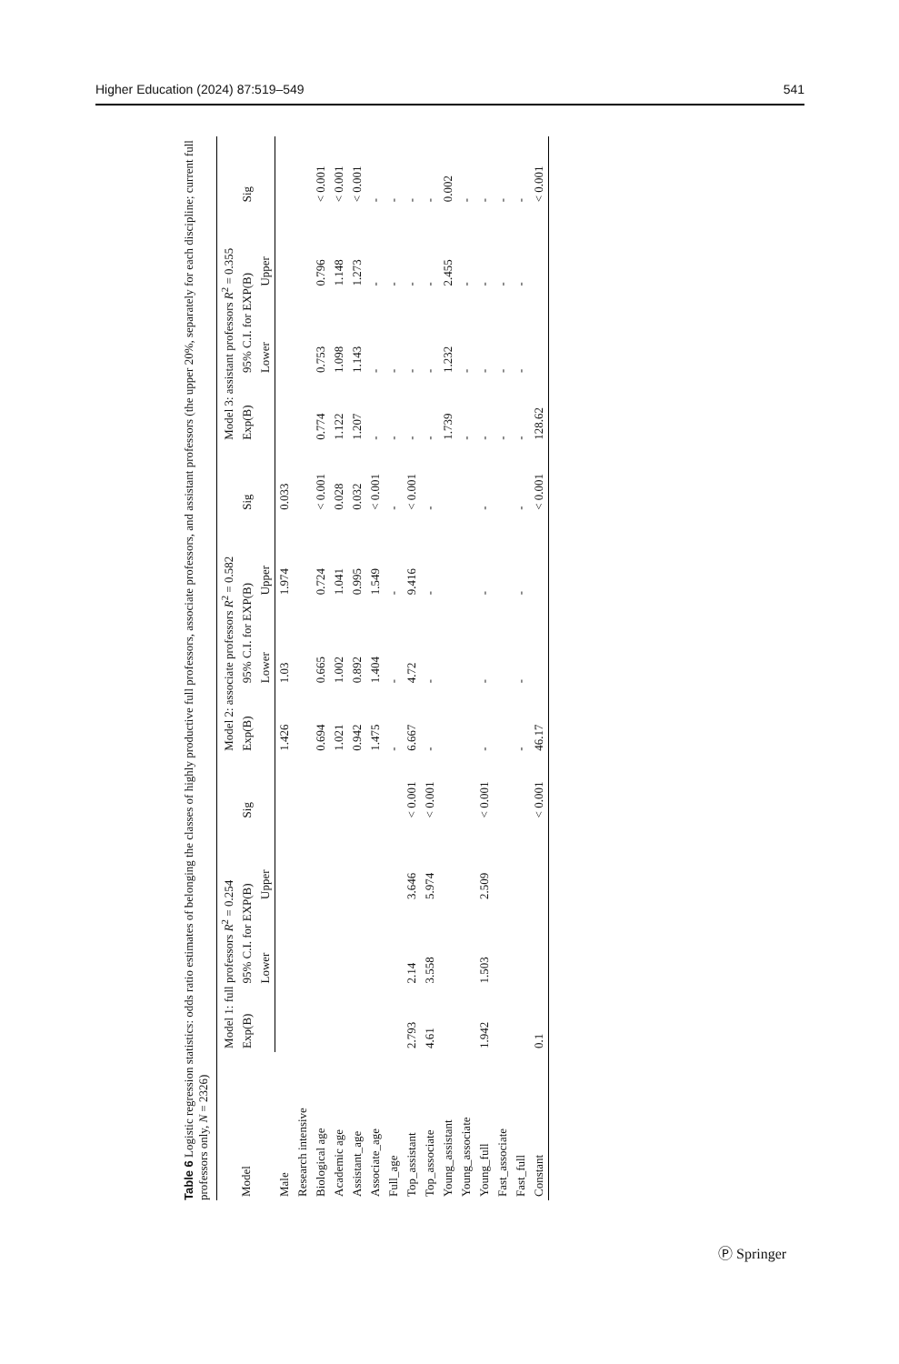Higher Education (2024) 87:519–549 541
Table 6 Logistic regression statistics: odds ratio estimates of belonging the classes of highly productive full professors, associate professors, and assistant professors (the upper 20%, separately for each discipline; current full professors only, N = 2326)
| Model | Model 1: full professors R<sup>2</sup> = 0.254 | | | | Model 2: associate professors R<sup>2</sup> = 0.582 | | | | Model 3: assistant professors R<sup>2</sup> = 0.355 | | | |
| --- | --- | --- | --- | --- | --- | --- | --- | --- | --- | --- | --- | --- |
| | Exp(B) | 95% C.I. for EXP(B) | | Sig | Exp(B) | 95% C.I. for EXP(B) | | Sig | Exp(B) | 95% C.I. for EXP(B) | | Sig |
| | | Lower | Upper | | | Lower | Upper | | | Lower | Upper | |
| Male | | | | | 1.426 | 1.03 | 1.974 | 0.033 | | | | |
| Research intensive | | | | | | | | | | | | |
| Biological age | | | | | 0.694 | 0.665 | 0.724 | < 0.001 | 0.774 | 0.753 | 0.796 | < 0.001 |
| Academic age | | | | | 1.021 | 1.002 | 1.041 | 0.028 | 1.122 | 1.098 | 1.148 | < 0.001 |
| Assistant_age | | | | | 0.942 | 0.892 | 0.995 | 0.032 | 1.207 | 1.143 | 1.273 | < 0.001 |
| Associate_age | | | | | 1.475 | 1.404 | 1.549 | < 0.001 | - | - | - | - |
| Full_age | | | | | - | - | - | - | - | - | - | - |
| Top_assistant | 2.793 | 2.14 | 3.646 | < 0.001 | 6.667 | 4.72 | 9.416 | < 0.001 | - | - | - | - |
| Top_associate | 4.61 | 3.558 | 5.974 | < 0.001 | - | - | - | - | - | - | - | - |
| Young_assistant | | | | | | | | | 1.739 | 1.232 | 2.455 | 0.002 |
| Young_associate | | | | | | | | | - | - | - | - |
| Young_full | 1.942 | 1.503 | 2.509 | < 0.001 | - | - | - | - | - | - | - | - |
| Fast_associate | | | | | | | | | - | - | - | - |
| Fast_full | | | | | - | - | - | - | - | - | - | - |
| Constant | 0.1 | | | < 0.001 | 46.17 | | | < 0.001 | 128.62 | | | < 0.001 |
Ⓟ Springer